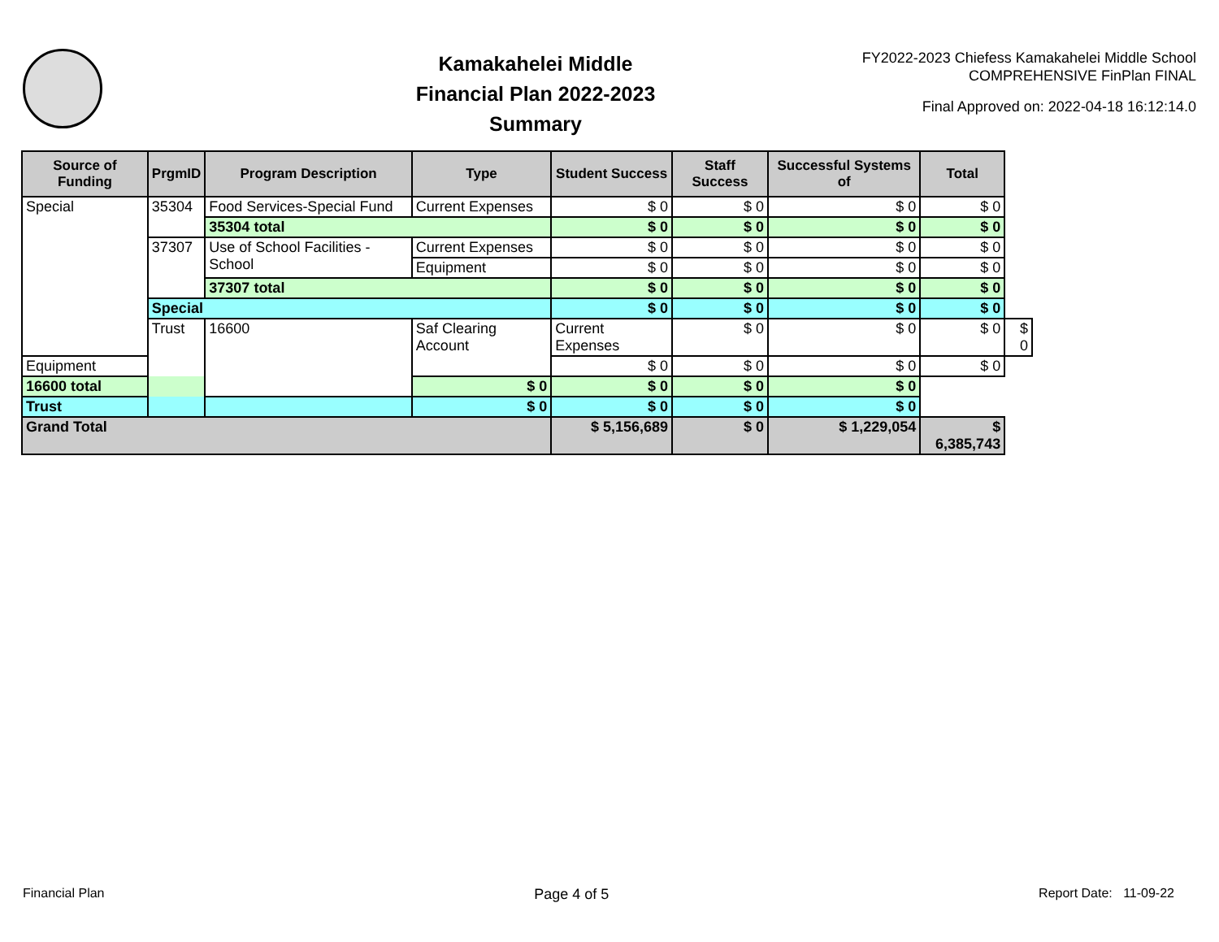Kamakahelei Middle
Financial Plan 2022-2023
Summary
FY2022-2023 Chiefess Kamakahelei Middle School
COMPREHENSIVE FinPlan FINAL
Final Approved on: 2022-04-18 16:12:14.0
| Source of Funding | PrgmID | Program Description | Type | Student Success | Staff Success | Successful Systems of | Total | |
| --- | --- | --- | --- | --- | --- | --- | --- | --- |
| Special | 35304 | Food Services-Special Fund | Current Expenses | $ 0 | $ 0 | $ 0 | $ 0 | |
| | | 35304 total | | $ 0 | $ 0 | $ 0 | $ 0 | |
| | 37307 | Use of School Facilities - School | Current Expenses | $ 0 | $ 0 | $ 0 | $ 0 | |
| | | | Equipment | $ 0 | $ 0 | $ 0 | $ 0 | |
| | | 37307 total | | $ 0 | $ 0 | $ 0 | $ 0 | |
| | Special | | | $ 0 | $ 0 | $ 0 | $ 0 | |
| | Trust | 16600 | Saf Clearing Account | Current Expenses | $ 0 | $ 0 | $ 0 | $ 0 |
| Equipment | | | | $ 0 | $ 0 | $ 0 | $ 0 | |
| 16600 total | | | $ 0 | $ 0 | $ 0 | $ 0 | | |
| Trust | | | $ 0 | $ 0 | $ 0 | $ 0 | | |
| Grand Total | | | | $ 5,156,689 | $ 0 | $ 1,229,054 | $ 6,385,743 | |
Financial Plan Page 4 of 5 Report Date: 11-09-22